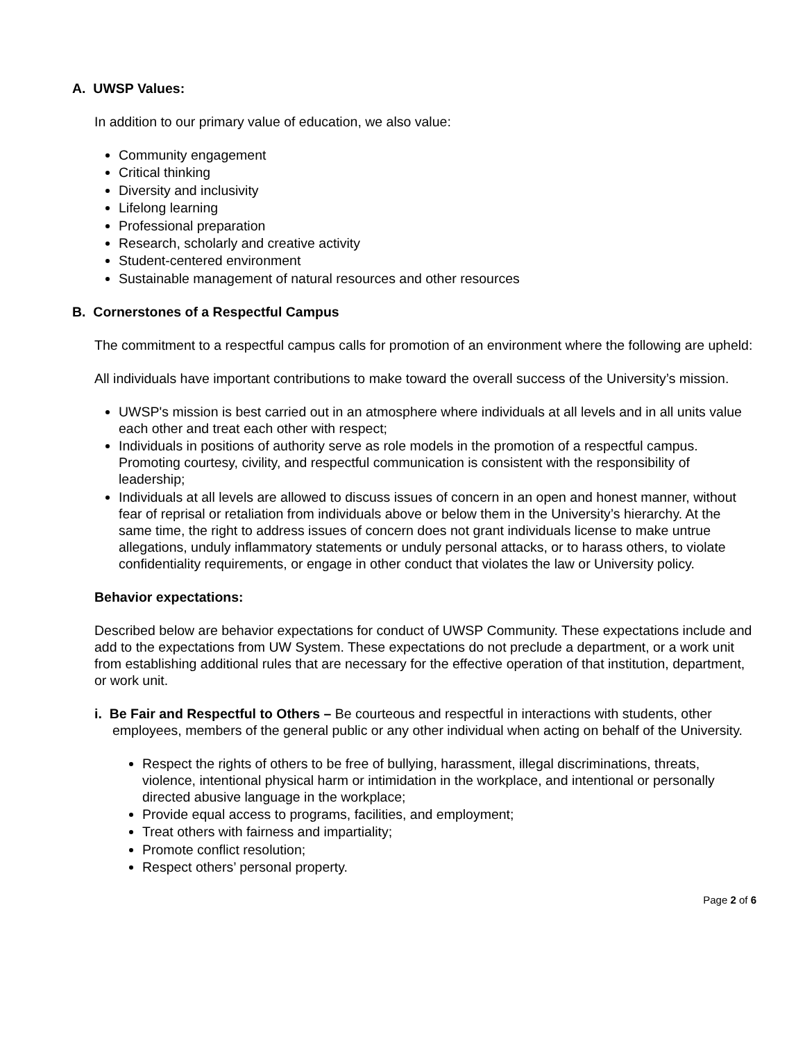A. UWSP Values:
In addition to our primary value of education, we also value:
Community engagement
Critical thinking
Diversity and inclusivity
Lifelong learning
Professional preparation
Research, scholarly and creative activity
Student-centered environment
Sustainable management of natural resources and other resources
B. Cornerstones of a Respectful Campus
The commitment to a respectful campus calls for promotion of an environment where the following are upheld:
All individuals have important contributions to make toward the overall success of the University’s mission.
UWSP's mission is best carried out in an atmosphere where individuals at all levels and in all units value each other and treat each other with respect;
Individuals in positions of authority serve as role models in the promotion of a respectful campus. Promoting courtesy, civility, and respectful communication is consistent with the responsibility of leadership;
Individuals at all levels are allowed to discuss issues of concern in an open and honest manner, without fear of reprisal or retaliation from individuals above or below them in the University’s hierarchy. At the same time, the right to address issues of concern does not grant individuals license to make untrue allegations, unduly inflammatory statements or unduly personal attacks, or to harass others, to violate confidentiality requirements, or engage in other conduct that violates the law or University policy.
Behavior expectations:
Described below are behavior expectations for conduct of UWSP Community. These expectations include and add to the expectations from UW System. These expectations do not preclude a department, or a work unit from establishing additional rules that are necessary for the effective operation of that institution, department, or work unit.
i. Be Fair and Respectful to Others – Be courteous and respectful in interactions with students, other employees, members of the general public or any other individual when acting on behalf of the University.
Respect the rights of others to be free of bullying, harassment, illegal discriminations, threats, violence, intentional physical harm or intimidation in the workplace, and intentional or personally directed abusive language in the workplace;
Provide equal access to programs, facilities, and employment;
Treat others with fairness and impartiality;
Promote conflict resolution;
Respect others’ personal property.
Page 2 of 6